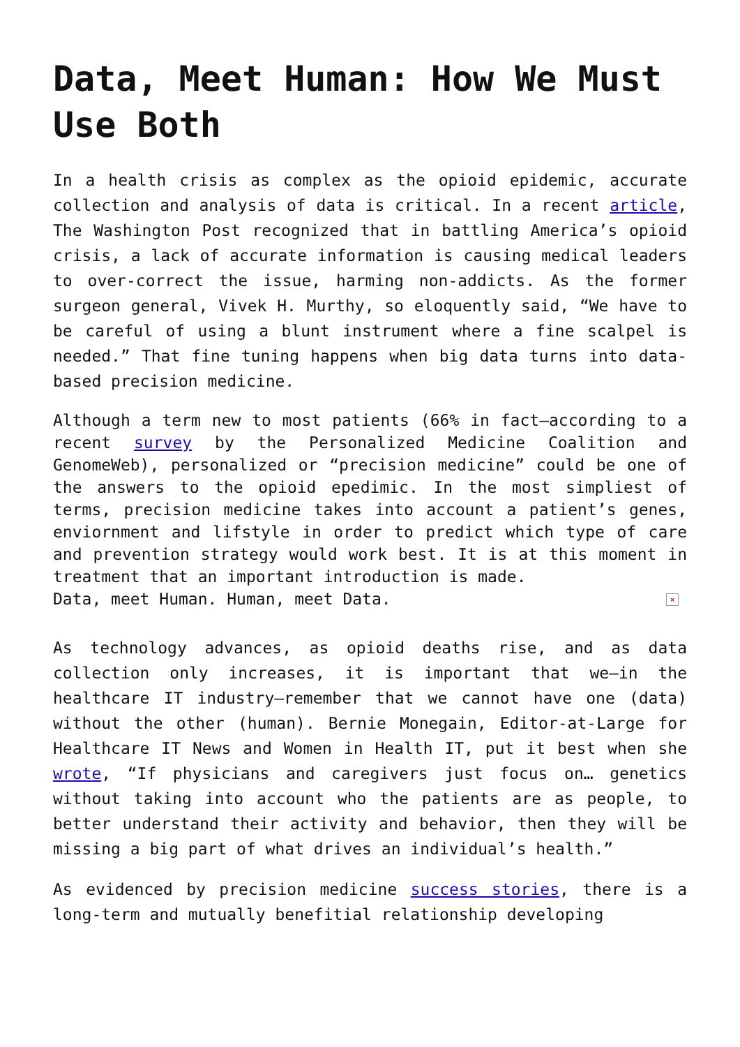Data, Meet Human: How We Must Use Both
In a health crisis as complex as the opioid epidemic, accurate collection and analysis of data is critical. In a recent article, The Washington Post recognized that in battling America’s opioid crisis, a lack of accurate information is causing medical leaders to over-correct the issue, harming non-addicts. As the former surgeon general, Vivek H. Murthy, so eloquently said, “We have to be careful of using a blunt instrument where a fine scalpel is needed.” That fine tuning happens when big data turns into data-based precision medicine.
Although a term new to most patients (66% in fact–according to a recent survey by the Personalized Medicine Coalition and GenomeWeb), personalized or “precision medicine” could be one of the answers to the opioid epedimic. In the most simpliest of terms, precision medicine takes into account a patient’s genes, enviornment and lifstyle in order to predict which type of care and prevention strategy would work best. It is at this moment in treatment that an important introduction is made.
Data, meet Human. Human, meet Data. ×
As technology advances, as opioid deaths rise, and as data collection only increases, it is important that we–in the healthcare IT industry–remember that we cannot have one (data) without the other (human). Bernie Monegain, Editor-at-Large for Healthcare IT News and Women in Health IT, put it best when she wrote, “If physicians and caregivers just focus on… genetics without taking into account who the patients are as people, to better understand their activity and behavior, then they will be missing a big part of what drives an individual’s health.”
As evidenced by precision medicine success stories, there is a long-term and mutually benefitial relationship developing